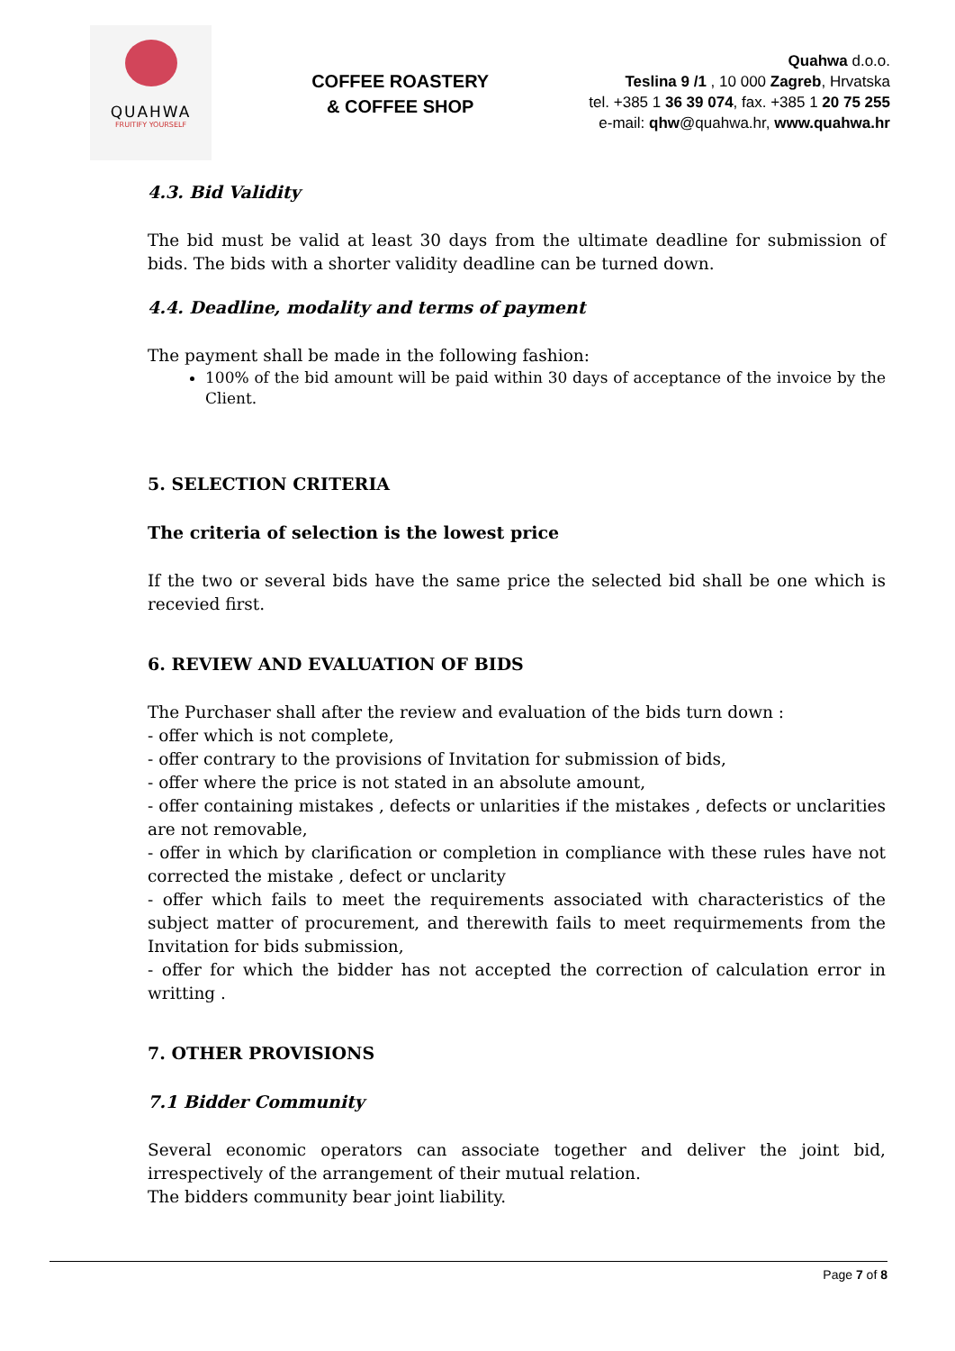QUAHWA
FRUITIFY YOURSELF
COFFEE ROASTERY
& COFFEE SHOP
Quahwa d.o.o.
Teslina 9 /1 , 10 000 Zagreb, Hrvatska
tel. +385 1 36 39 074, fax. +385 1 20 75 255
e-mail: qhw@quahwa.hr, www.quahwa.hr
4.3. Bid Validity
The bid must be valid at least 30 days from the ultimate deadline for submission of bids. The bids with a shorter validity deadline can be turned down.
4.4. Deadline, modality and terms of payment
The payment shall be made in the following fashion:
100% of the bid amount will be paid within 30 days of acceptance of the invoice by the Client.
5. SELECTION CRITERIA
The criteria of selection is the lowest price
If the two or several bids have the same price the selected bid shall be one which is recevied first.
6. REVIEW AND EVALUATION OF BIDS
The Purchaser shall after the review and evaluation of the bids turn down :
- offer which is not complete,
- offer contrary to the provisions of Invitation for submission of bids,
- offer where the price is not stated in an absolute amount,
- offer containing mistakes , defects or unlarities if the mistakes , defects or unclarities are not removable,
- offer in which by clarification or completion in compliance with these rules have not corrected the mistake , defect or unclarity
- offer which fails to meet the requirements associated with characteristics of the subject matter of procurement, and therewith fails to meet requirmements from the Invitation for bids submission,
- offer for which the bidder has not accepted the correction of calculation error in writting .
7. OTHER PROVISIONS
7.1 Bidder Community
Several economic operators can associate together and deliver the joint bid, irrespectively of the arrangement of their mutual relation.
The bidders community bear joint liability.
Page 7 of 8